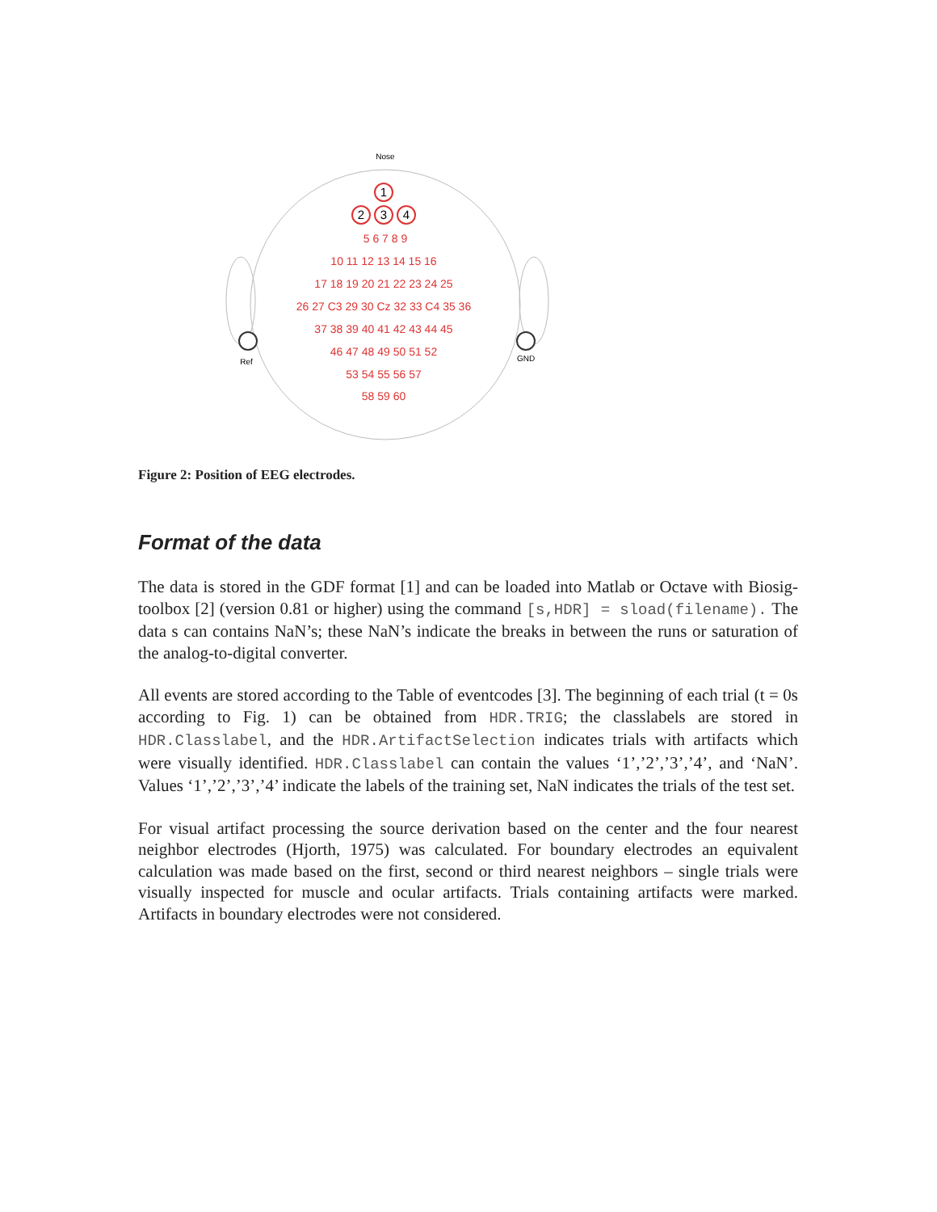Nose
Ref
GND
1
2
3
4
5 6 7 8 9
10 11 12 13 14 15 16
17 18 19 20 21 22 23 24 25
26 27 C3 29 30 Cz 32 33 C4 35 36
37 38 39 40 41 42 43 44 45
46 47 48 49 50 51 52
53 54 55 56 57
58 59 60
Figure 2: Position of EEG electrodes.
Format of the data
The data is stored in the GDF format [1] and can be loaded into Matlab or Octave with Biosig-toolbox [2] (version 0.81 or higher) using the command [s,HDR] = sload(filename). The data s can contains NaN’s; these NaN’s indicate the breaks in between the runs or saturation of the analog-to-digital converter.
All events are stored according to the Table of eventcodes [3]. The beginning of each trial (t = 0s according to Fig. 1) can be obtained from HDR.TRIG; the classlabels are stored in HDR.Classlabel, and the HDR.ArtifactSelection indicates trials with artifacts which were visually identified. HDR.Classlabel can contain the values ‘1’,’2’,’3’,’4’, and ‘NaN’. Values ‘1’,’2’,’3’,’4’ indicate the labels of the training set, NaN indicates the trials of the test set.
For visual artifact processing the source derivation based on the center and the four nearest neighbor electrodes (Hjorth, 1975) was calculated. For boundary electrodes an equivalent calculation was made based on the first, second or third nearest neighbors – single trials were visually inspected for muscle and ocular artifacts. Trials containing artifacts were marked. Artifacts in boundary electrodes were not considered.